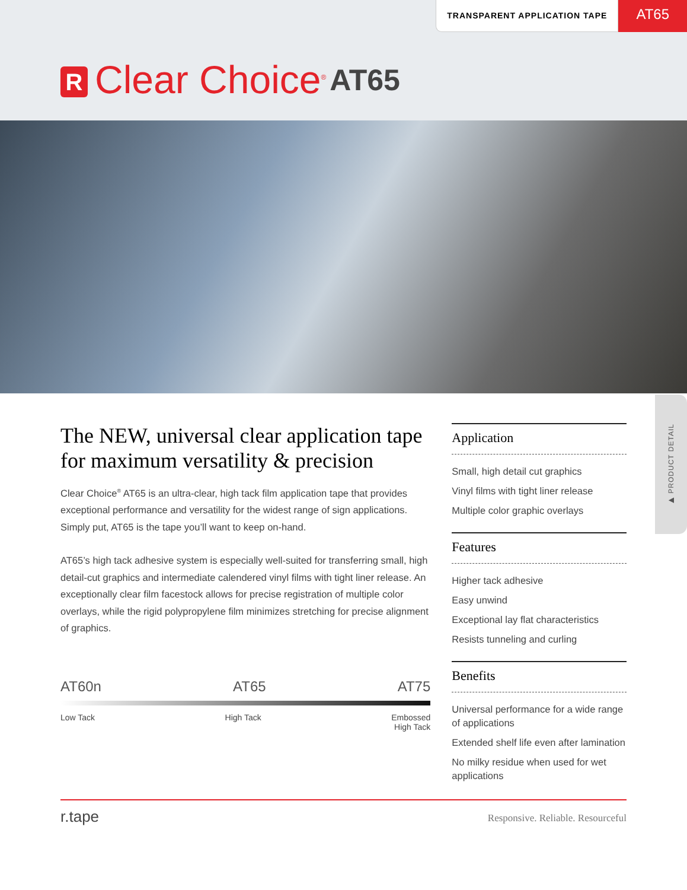TRANSPARENT APPLICATION TAPE
AT65
R
Clear Choice<sup>®</sup>
AT65
▶ PRODUCT DETAIL
The NEW, universal clear application tape for maximum versatility & precision
Clear Choice<sup>®</sup> AT65 is an ultra-clear, high tack film application tape that provides exceptional performance and versatility for the widest range of sign applications. Simply put, AT65 is the tape you’ll want to keep on-hand.
AT65’s high tack adhesive system is especially well-suited for transferring small, high detail-cut graphics and intermediate calendered vinyl films with tight liner release. An exceptionally clear film facestock allows for precise registration of multiple color overlays, while the rigid polypropylene film minimizes stretching for precise alignment of graphics.
AT60n AT65 AT75
Low Tack High Tack Embossed
High Tack
Application
Small, high detail cut graphics
Vinyl films with tight liner release
Multiple color graphic overlays
Features
Higher tack adhesive
Easy unwind
Exceptional lay flat characteristics
Resists tunneling and curling
Benefits
Universal performance for a wide range of applications
Extended shelf life even after lamination
No milky residue when used for wet applications
r.tape Responsive. Reliable. Resourceful